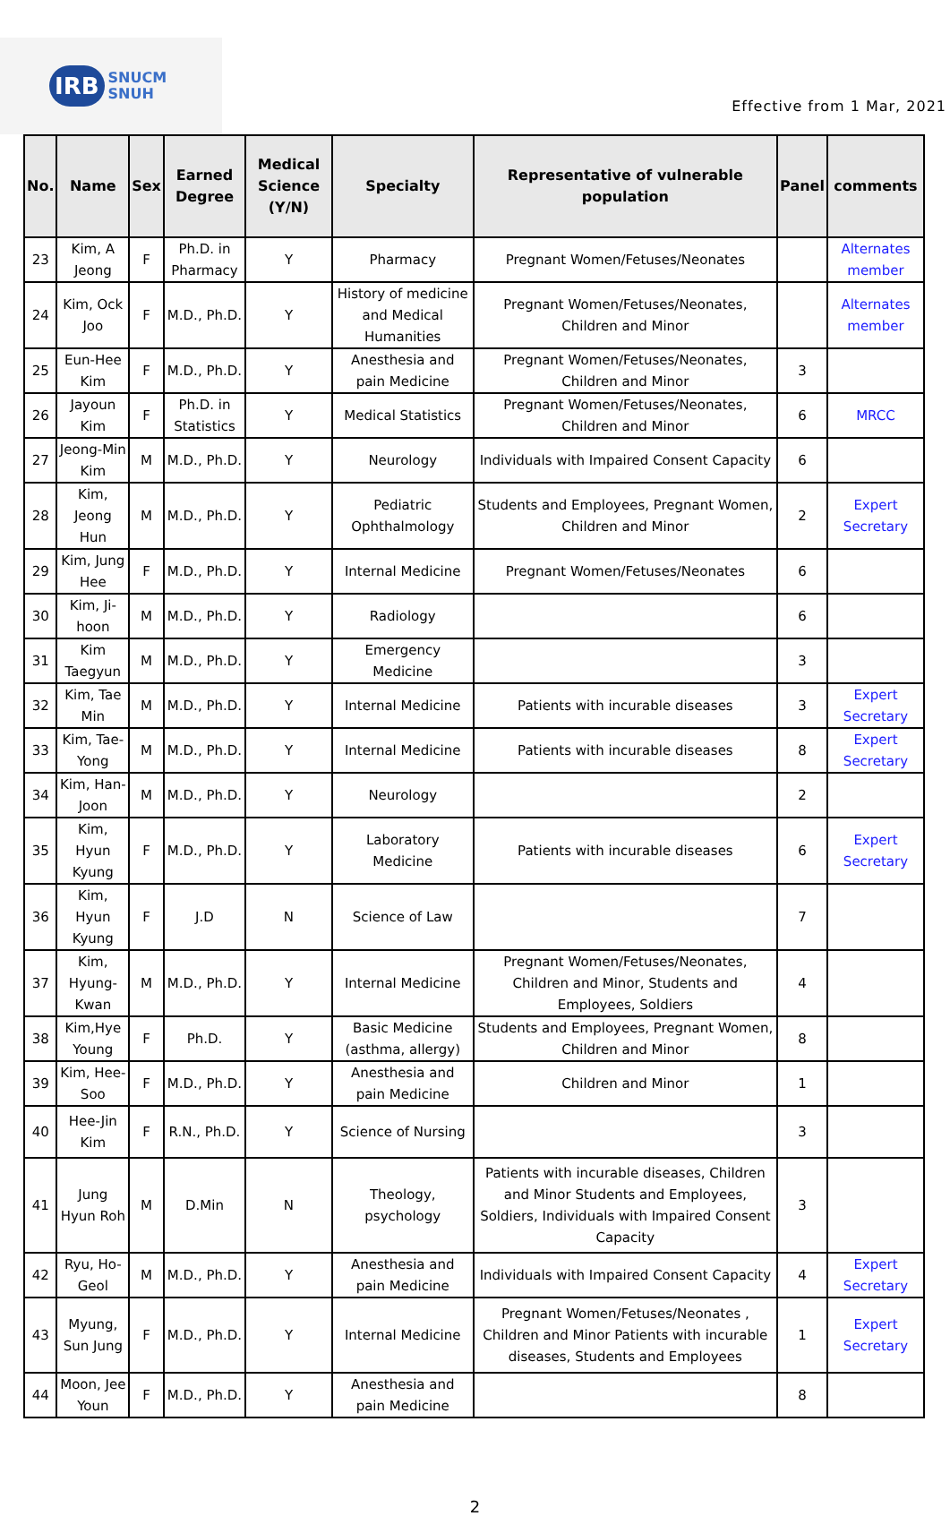IRB SNUCM
SNUH
Effective from 1 Mar, 2021
| No. | Name | Sex | Earned Degree | Medical Science (Y/N) | Specialty | Representative of vulnerable population | Panel | comments |
| --- | --- | --- | --- | --- | --- | --- | --- | --- |
| 23 | Kim, A Jeong | F | Ph.D. in Pharmacy | Y | Pharmacy | Pregnant Women/Fetuses/Neonates | | Alternates member |
| 24 | Kim, Ock Joo | F | M.D., Ph.D. | Y | History of medicine and Medical Humanities | Pregnant Women/Fetuses/Neonates, Children and Minor | | Alternates member |
| 25 | Eun-Hee Kim | F | M.D., Ph.D. | Y | Anesthesia and pain Medicine | Pregnant Women/Fetuses/Neonates, Children and Minor | 3 | |
| 26 | Jayoun Kim | F | Ph.D. in Statistics | Y | Medical Statistics | Pregnant Women/Fetuses/Neonates, Children and Minor | 6 | MRCC |
| 27 | Jeong-Min Kim | M | M.D., Ph.D. | Y | Neurology | Individuals with Impaired Consent Capacity | 6 | |
| 28 | Kim, Jeong Hun | M | M.D., Ph.D. | Y | Pediatric Ophthalmology | Students and Employees, Pregnant Women, Children and Minor | 2 | Expert Secretary |
| 29 | Kim, Jung Hee | F | M.D., Ph.D. | Y | Internal Medicine | Pregnant Women/Fetuses/Neonates | 6 | |
| 30 | Kim, Ji-hoon | M | M.D., Ph.D. | Y | Radiology | | 6 | |
| 31 | Kim Taegyun | M | M.D., Ph.D. | Y | Emergency Medicine | | 3 | |
| 32 | Kim, Tae Min | M | M.D., Ph.D. | Y | Internal Medicine | Patients with incurable diseases | 3 | Expert Secretary |
| 33 | Kim, Tae-Yong | M | M.D., Ph.D. | Y | Internal Medicine | Patients with incurable diseases | 8 | Expert Secretary |
| 34 | Kim, Han-Joon | M | M.D., Ph.D. | Y | Neurology | | 2 | |
| 35 | Kim, Hyun Kyung | F | M.D., Ph.D. | Y | Laboratory Medicine | Patients with incurable diseases | 6 | Expert Secretary |
| 36 | Kim, Hyun Kyung | F | J.D | N | Science of Law | | 7 | |
| 37 | Kim, Hyung-Kwan | M | M.D., Ph.D. | Y | Internal Medicine | Pregnant Women/Fetuses/Neonates, Children and Minor, Students and Employees, Soldiers | 4 | |
| 38 | Kim,Hye Young | F | Ph.D. | Y | Basic Medicine (asthma, allergy) | Students and Employees, Pregnant Women, Children and Minor | 8 | |
| 39 | Kim, Hee-Soo | F | M.D., Ph.D. | Y | Anesthesia and pain Medicine | Children and Minor | 1 | |
| 40 | Hee-Jin Kim | F | R.N., Ph.D. | Y | Science of Nursing | | 3 | |
| 41 | Jung Hyun Roh | M | D.Min | N | Theology, psychology | Patients with incurable diseases, Children and Minor Students and Employees, Soldiers, Individuals with Impaired Consent Capacity | 3 | |
| 42 | Ryu, Ho-Geol | M | M.D., Ph.D. | Y | Anesthesia and pain Medicine | Individuals with Impaired Consent Capacity | 4 | Expert Secretary |
| 43 | Myung, Sun Jung | F | M.D., Ph.D. | Y | Internal Medicine | Pregnant Women/Fetuses/Neonates , Children and Minor Patients with incurable diseases, Students and Employees | 1 | Expert Secretary |
| 44 | Moon, Jee Youn | F | M.D., Ph.D. | Y | Anesthesia and pain Medicine | | 8 | |
2